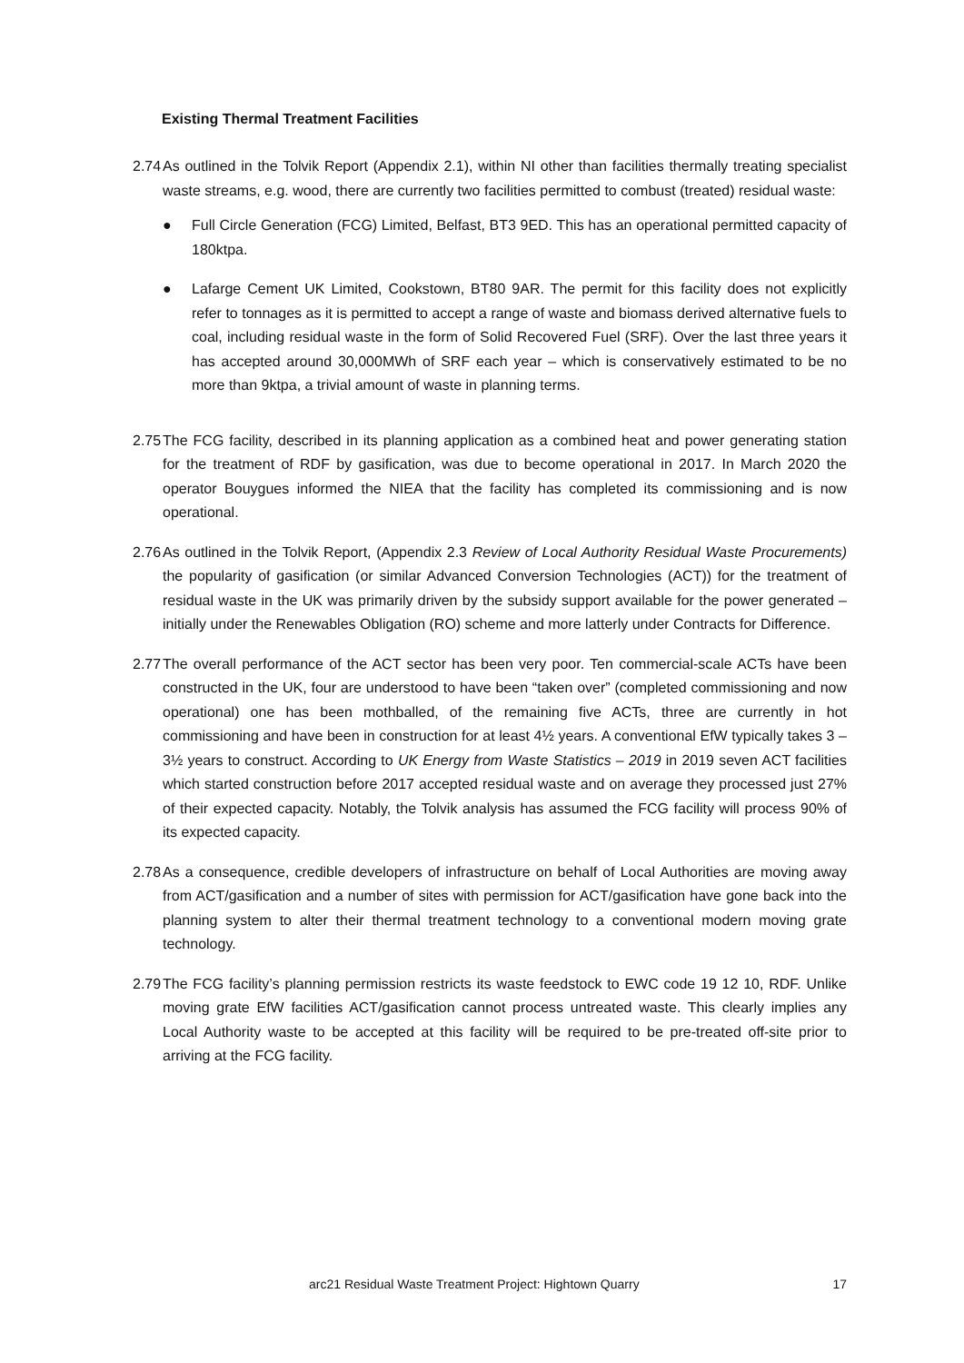Existing Thermal Treatment Facilities
2.74
As outlined in the Tolvik Report (Appendix 2.1), within NI other than facilities thermally treating specialist waste streams, e.g. wood, there are currently two facilities permitted to combust (treated) residual waste:
● Full Circle Generation (FCG) Limited, Belfast, BT3 9ED. This has an operational permitted capacity of 180ktpa.
● Lafarge Cement UK Limited, Cookstown, BT80 9AR. The permit for this facility does not explicitly refer to tonnages as it is permitted to accept a range of waste and biomass derived alternative fuels to coal, including residual waste in the form of Solid Recovered Fuel (SRF). Over the last three years it has accepted around 30,000MWh of SRF each year – which is conservatively estimated to be no more than 9ktpa, a trivial amount of waste in planning terms.
2.75
The FCG facility, described in its planning application as a combined heat and power generating station for the treatment of RDF by gasification, was due to become operational in 2017. In March 2020 the operator Bouygues informed the NIEA that the facility has completed its commissioning and is now operational.
2.76
As outlined in the Tolvik Report, (Appendix 2.3 Review of Local Authority Residual Waste Procurements) the popularity of gasification (or similar Advanced Conversion Technologies (ACT)) for the treatment of residual waste in the UK was primarily driven by the subsidy support available for the power generated – initially under the Renewables Obligation (RO) scheme and more latterly under Contracts for Difference.
2.77
The overall performance of the ACT sector has been very poor. Ten commercial-scale ACTs have been constructed in the UK, four are understood to have been “taken over” (completed commissioning and now operational) one has been mothballed, of the remaining five ACTs, three are currently in hot commissioning and have been in construction for at least 4½ years. A conventional EfW typically takes 3 – 3½ years to construct. According to UK Energy from Waste Statistics – 2019 in 2019 seven ACT facilities which started construction before 2017 accepted residual waste and on average they processed just 27% of their expected capacity. Notably, the Tolvik analysis has assumed the FCG facility will process 90% of its expected capacity.
2.78
As a consequence, credible developers of infrastructure on behalf of Local Authorities are moving away from ACT/gasification and a number of sites with permission for ACT/gasification have gone back into the planning system to alter their thermal treatment technology to a conventional modern moving grate technology.
2.79
The FCG facility’s planning permission restricts its waste feedstock to EWC code 19 12 10, RDF. Unlike moving grate EfW facilities ACT/gasification cannot process untreated waste. This clearly implies any Local Authority waste to be accepted at this facility will be required to be pre-treated off-site prior to arriving at the FCG facility.
arc21 Residual Waste Treatment Project: Hightown Quarry 17